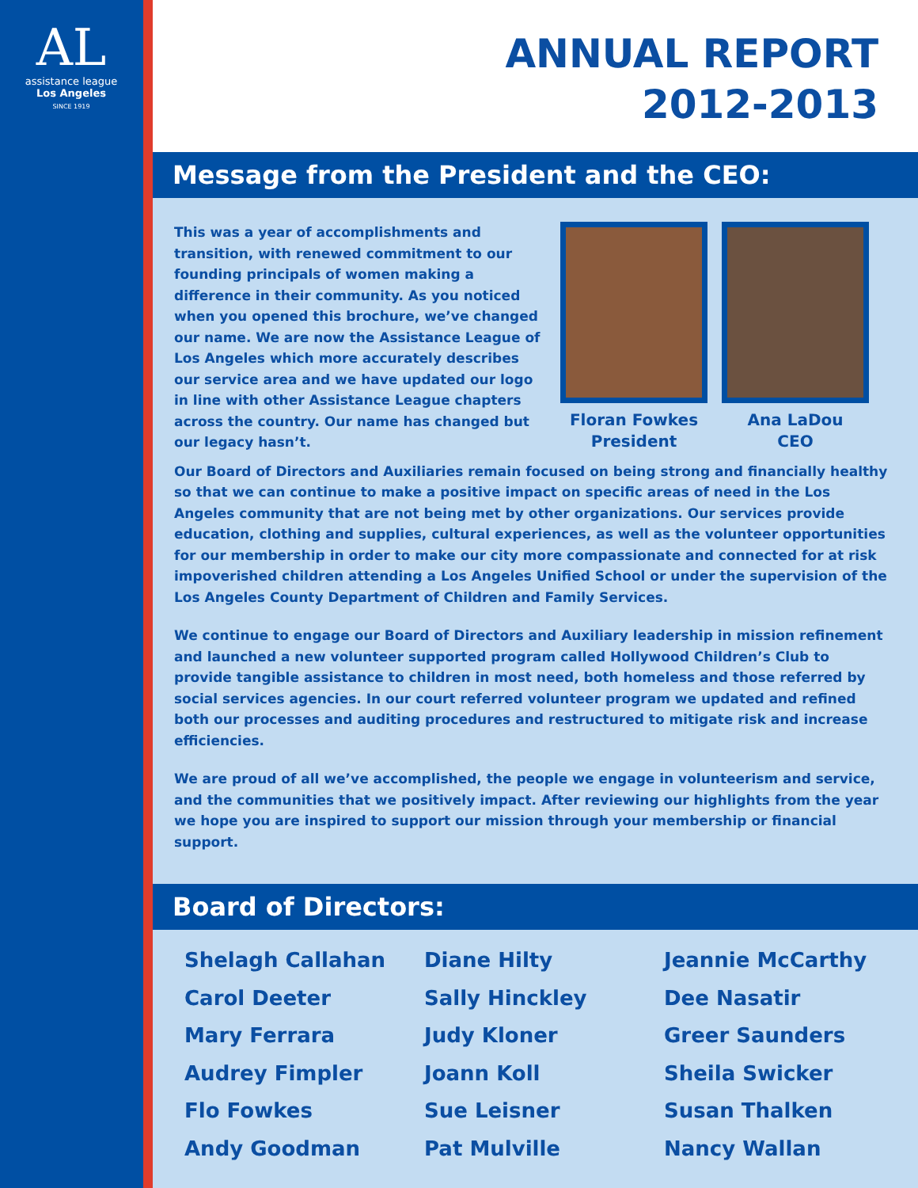AL
assistance league
Los Angeles
SINCE 1919
ANNUAL REPORT
2012-2013
Message from the President and the CEO:
This was a year of accomplishments and transition, with renewed commitment to our founding principals of women making a difference in their community. As you noticed when you opened this brochure, we’ve changed our name. We are now the Assistance League of Los Angeles which more accurately describes our service area and we have updated our logo in line with other Assistance League chapters across the country. Our name has changed but our legacy hasn’t.
Floran Fowkes
President
Ana LaDou
CEO
Our Board of Directors and Auxiliaries remain focused on being strong and financially healthy so that we can continue to make a positive impact on specific areas of need in the Los Angeles community that are not being met by other organizations. Our services provide education, clothing and supplies, cultural experiences, as well as the volunteer opportunities for our membership in order to make our city more compassionate and connected for at risk impoverished children attending a Los Angeles Unified School or under the supervision of the Los Angeles County Department of Children and Family Services.
We continue to engage our Board of Directors and Auxiliary leadership in mission refinement and launched a new volunteer supported program called Hollywood Children’s Club to provide tangible assistance to children in most need, both homeless and those referred by social services agencies. In our court referred volunteer program we updated and refined both our processes and auditing procedures and restructured to mitigate risk and increase efficiencies.
We are proud of all we’ve accomplished, the people we engage in volunteerism and service, and the communities that we positively impact. After reviewing our highlights from the year we hope you are inspired to support our mission through your membership or financial support.
Board of Directors:
Shelagh Callahan
Carol Deeter
Mary Ferrara
Audrey Fimpler
Flo Fowkes
Andy Goodman
Diane Hilty
Sally Hinckley
Judy Kloner
Joann Koll
Sue Leisner
Pat Mulville
Jeannie McCarthy
Dee Nasatir
Greer Saunders
Sheila Swicker
Susan Thalken
Nancy Wallan